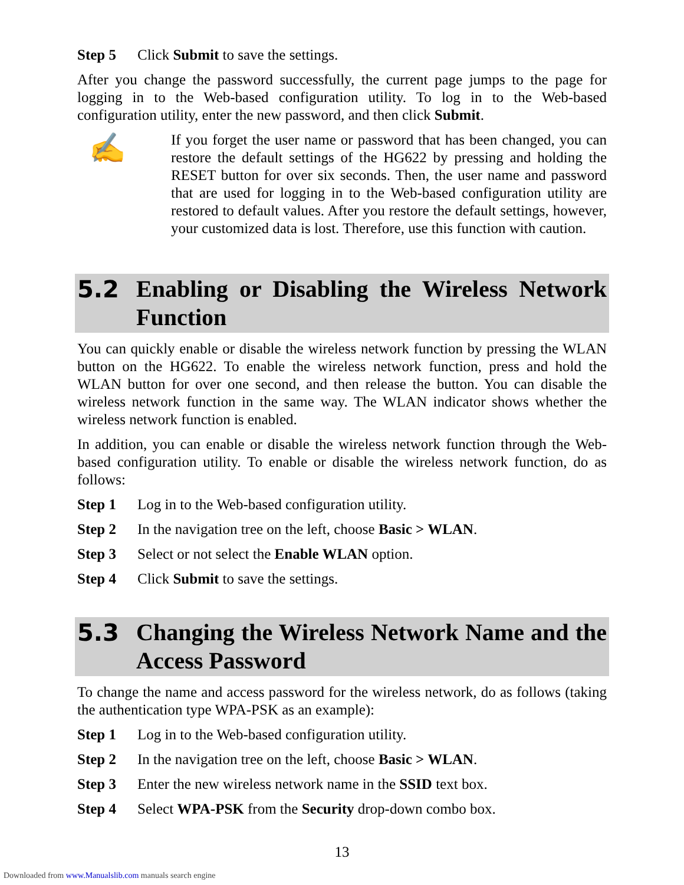Step 5 Click Submit to save the settings.
After you change the password successfully, the current page jumps to the page for logging in to the Web-based configuration utility. To log in to the Web-based configuration utility, enter the new password, and then click Submit.
✍
If you forget the user name or password that has been changed, you can restore the default settings of the HG622 by pressing and holding the RESET button for over six seconds. Then, the user name and password that are used for logging in to the Web-based configuration utility are restored to default values. After you restore the default settings, however, your customized data is lost. Therefore, use this function with caution.
5.2 Enabling or Disabling the Wireless Network Function
You can quickly enable or disable the wireless network function by pressing the WLAN button on the HG622. To enable the wireless network function, press and hold the WLAN button for over one second, and then release the button. You can disable the wireless network function in the same way. The WLAN indicator shows whether the wireless network function is enabled.
In addition, you can enable or disable the wireless network function through the Web-based configuration utility. To enable or disable the wireless network function, do as follows:
Step 1 Log in to the Web-based configuration utility.
Step 2 In the navigation tree on the left, choose Basic > WLAN.
Step 3 Select or not select the Enable WLAN option.
Step 4 Click Submit to save the settings.
5.3 Changing the Wireless Network Name and the Access Password
To change the name and access password for the wireless network, do as follows (taking the authentication type WPA-PSK as an example):
Step 1 Log in to the Web-based configuration utility.
Step 2 In the navigation tree on the left, choose Basic > WLAN.
Step 3 Enter the new wireless network name in the SSID text box.
Step 4 Select WPA-PSK from the Security drop-down combo box.
13
Downloaded from www.Manualslib.com manuals search engine